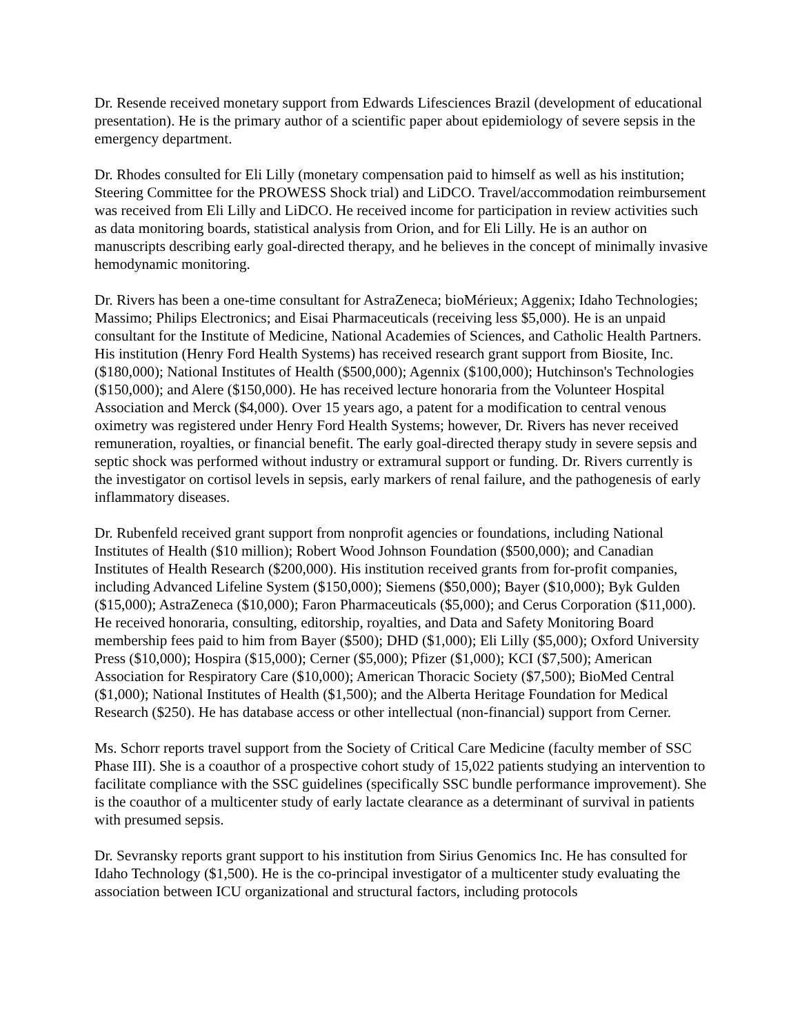Dr. Resende received monetary support from Edwards Lifesciences Brazil (development of educational presentation). He is the primary author of a scientific paper about epidemiology of severe sepsis in the emergency department.
Dr. Rhodes consulted for Eli Lilly (monetary compensation paid to himself as well as his institution; Steering Committee for the PROWESS Shock trial) and LiDCO. Travel/accommodation reimbursement was received from Eli Lilly and LiDCO. He received income for participation in review activities such as data monitoring boards, statistical analysis from Orion, and for Eli Lilly. He is an author on manuscripts describing early goal-directed therapy, and he believes in the concept of minimally invasive hemodynamic monitoring.
Dr. Rivers has been a one-time consultant for AstraZeneca; bioMérieux; Aggenix; Idaho Technologies; Massimo; Philips Electronics; and Eisai Pharmaceuticals (receiving less $5,000). He is an unpaid consultant for the Institute of Medicine, National Academies of Sciences, and Catholic Health Partners. His institution (Henry Ford Health Systems) has received research grant support from Biosite, Inc. ($180,000); National Institutes of Health ($500,000); Agennix ($100,000); Hutchinson's Technologies ($150,000); and Alere ($150,000). He has received lecture honoraria from the Volunteer Hospital Association and Merck ($4,000). Over 15 years ago, a patent for a modification to central venous oximetry was registered under Henry Ford Health Systems; however, Dr. Rivers has never received remuneration, royalties, or financial benefit. The early goal-directed therapy study in severe sepsis and septic shock was performed without industry or extramural support or funding. Dr. Rivers currently is the investigator on cortisol levels in sepsis, early markers of renal failure, and the pathogenesis of early inflammatory diseases.
Dr. Rubenfeld received grant support from nonprofit agencies or foundations, including National Institutes of Health ($10 million); Robert Wood Johnson Foundation ($500,000); and Canadian Institutes of Health Research ($200,000). His institution received grants from for-profit companies, including Advanced Lifeline System ($150,000); Siemens ($50,000); Bayer ($10,000); Byk Gulden ($15,000); AstraZeneca ($10,000); Faron Pharmaceuticals ($5,000); and Cerus Corporation ($11,000). He received honoraria, consulting, editorship, royalties, and Data and Safety Monitoring Board membership fees paid to him from Bayer ($500); DHD ($1,000); Eli Lilly ($5,000); Oxford University Press ($10,000); Hospira ($15,000); Cerner ($5,000); Pfizer ($1,000); KCI ($7,500); American Association for Respiratory Care ($10,000); American Thoracic Society ($7,500); BioMed Central ($1,000); National Institutes of Health ($1,500); and the Alberta Heritage Foundation for Medical Research ($250). He has database access or other intellectual (non-financial) support from Cerner.
Ms. Schorr reports travel support from the Society of Critical Care Medicine (faculty member of SSC Phase III). She is a coauthor of a prospective cohort study of 15,022 patients studying an intervention to facilitate compliance with the SSC guidelines (specifically SSC bundle performance improvement). She is the coauthor of a multicenter study of early lactate clearance as a determinant of survival in patients with presumed sepsis.
Dr. Sevransky reports grant support to his institution from Sirius Genomics Inc. He has consulted for Idaho Technology ($1,500). He is the co-principal investigator of a multicenter study evaluating the association between ICU organizational and structural factors, including protocols